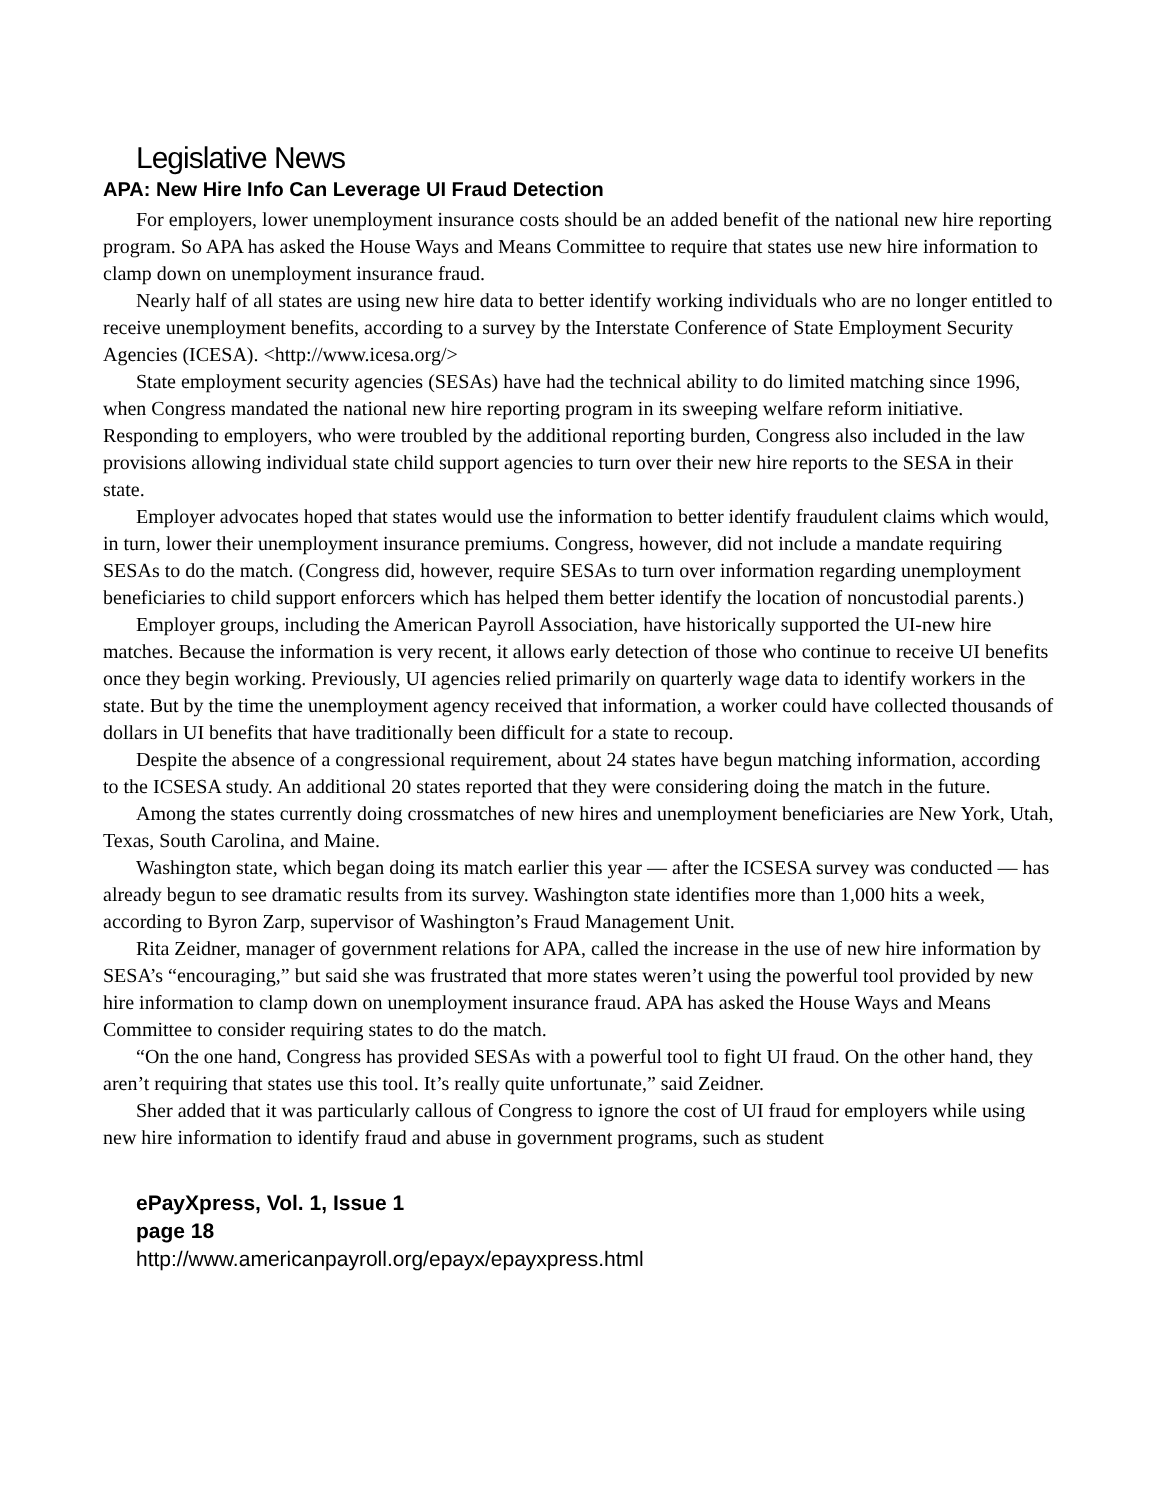Legislative News
APA: New Hire Info Can Leverage UI Fraud Detection
For employers, lower unemployment insurance costs should be an added benefit of the national new hire reporting program. So APA has asked the House Ways and Means Committee to require that states use new hire information to clamp down on unemployment insurance fraud.
Nearly half of all states are using new hire data to better identify working individuals who are no longer entitled to receive unemployment benefits, according to a survey by the Interstate Conference of State Employment Security Agencies (ICESA). <http://www.icesa.org/>
State employment security agencies (SESAs) have had the technical ability to do limited matching since 1996, when Congress mandated the national new hire reporting program in its sweeping welfare reform initiative. Responding to employers, who were troubled by the additional reporting burden, Congress also included in the law provisions allowing individual state child support agencies to turn over their new hire reports to the SESA in their state.
Employer advocates hoped that states would use the information to better identify fraudulent claims which would, in turn, lower their unemployment insurance premiums. Congress, however, did not include a mandate requiring SESAs to do the match. (Congress did, however, require SESAs to turn over information regarding unemployment beneficiaries to child support enforcers which has helped them better identify the location of noncustodial parents.)
Employer groups, including the American Payroll Association, have historically supported the UI-new hire matches. Because the information is very recent, it allows early detection of those who continue to receive UI benefits once they begin working. Previously, UI agencies relied primarily on quarterly wage data to identify workers in the state. But by the time the unemployment agency received that information, a worker could have collected thousands of dollars in UI benefits that have traditionally been difficult for a state to recoup.
Despite the absence of a congressional requirement, about 24 states have begun matching information, according to the ICSESA study. An additional 20 states reported that they were considering doing the match in the future.
Among the states currently doing crossmatches of new hires and unemployment beneficiaries are New York, Utah, Texas, South Carolina, and Maine.
Washington state, which began doing its match earlier this year — after the ICSESA survey was conducted — has already begun to see dramatic results from its survey. Washington state identifies more than 1,000 hits a week, according to Byron Zarp, supervisor of Washington’s Fraud Management Unit.
Rita Zeidner, manager of government relations for APA, called the increase in the use of new hire information by SESA’s “encouraging,” but said she was frustrated that more states weren’t using the powerful tool provided by new hire information to clamp down on unemployment insurance fraud. APA has asked the House Ways and Means Committee to consider requiring states to do the match.
“On the one hand, Congress has provided SESAs with a powerful tool to fight UI fraud. On the other hand, they aren’t requiring that states use this tool. It’s really quite unfortunate,” said Zeidner.
Sher added that it was particularly callous of Congress to ignore the cost of UI fraud for employers while using new hire information to identify fraud and abuse in government programs, such as student
ePayXpress, Vol. 1, Issue 1
page 18
http://www.americanpayroll.org/epayx/epayxpress.html